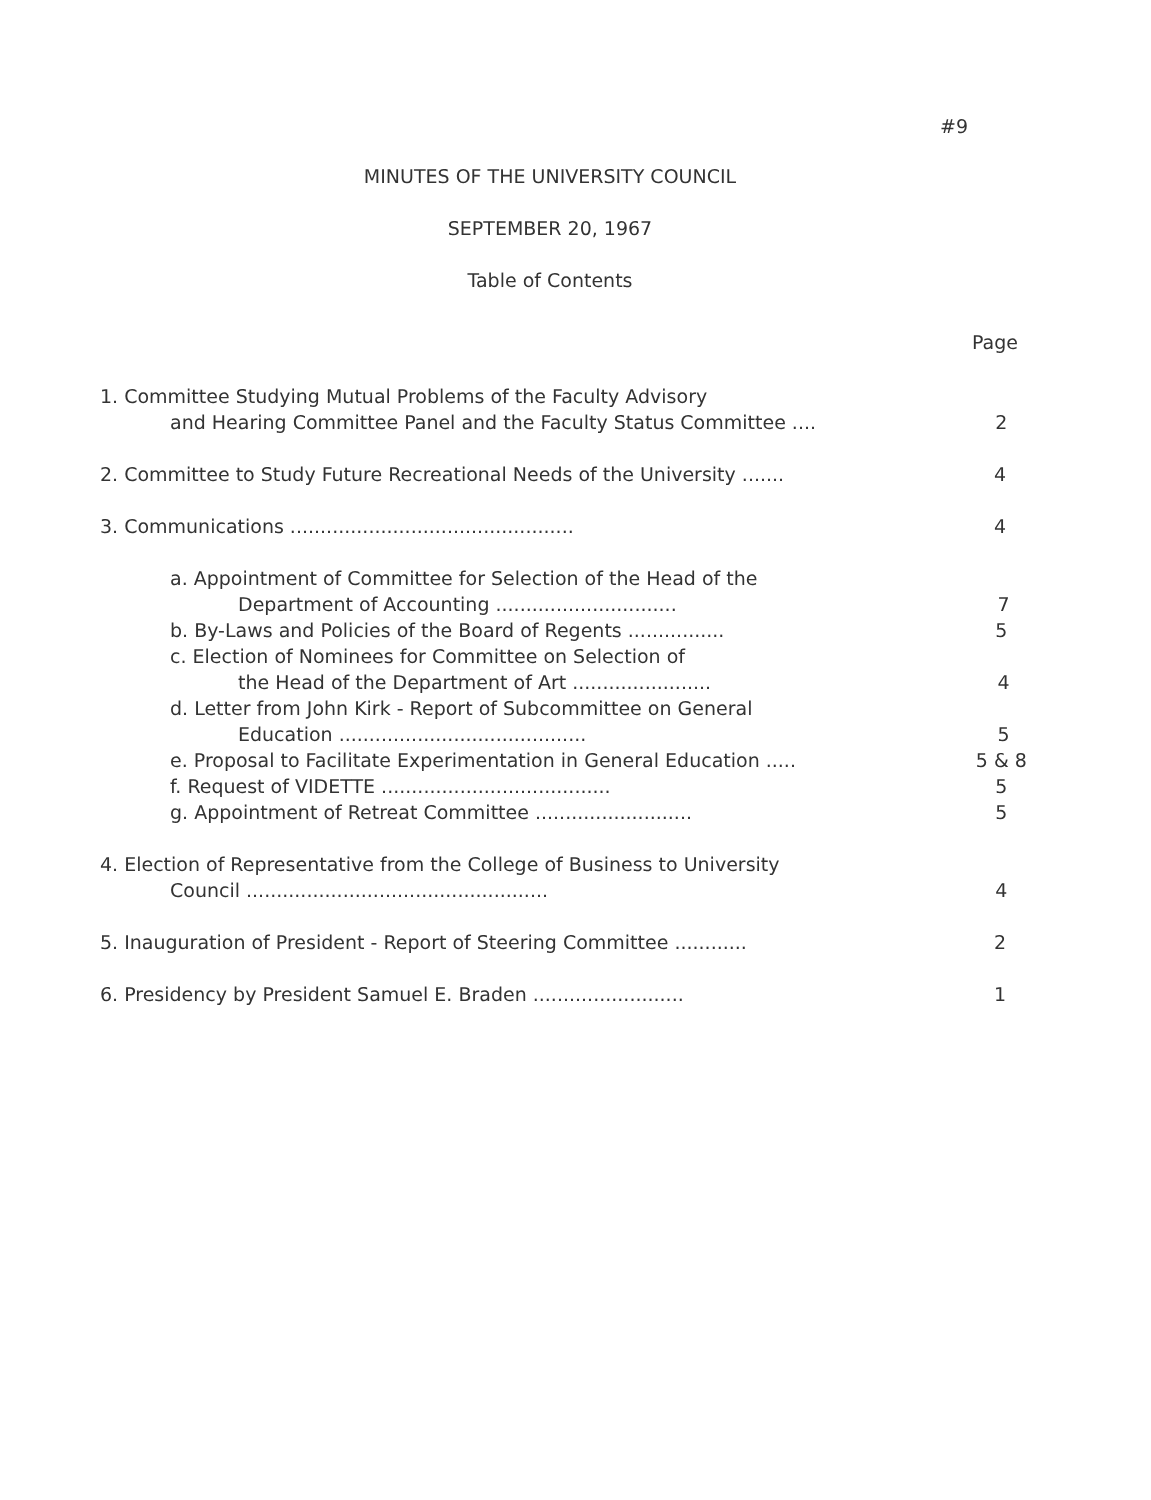#9
MINUTES OF THE UNIVERSITY COUNCIL
SEPTEMBER 20, 1967
Table of Contents
Page
1. Committee Studying Mutual Problems of the Faculty Advisory
and Hearing Committee Panel and the Faculty Status Committee .... 2
2. Committee to Study Future Recreational Needs of the University ....... 4
3. Communications ............................................... 4
a. Appointment of Committee for Selection of the Head of the
Department of Accounting .............................. 7
b. By-Laws and Policies of the Board of Regents ................ 5
c. Election of Nominees for Committee on Selection of
the Head of the Department of Art ....................... 4
d. Letter from John Kirk - Report of Subcommittee on General
Education ......................................... 5
e. Proposal to Facilitate Experimentation in General Education ..... 5 & 8
f. Request of VIDETTE ...................................... 5
g. Appointment of Retreat Committee .......................... 5
4. Election of Representative from the College of Business to University
Council .................................................. 4
5. Inauguration of President - Report of Steering Committee ............ 2
6. Presidency by President Samuel E. Braden ......................... 1